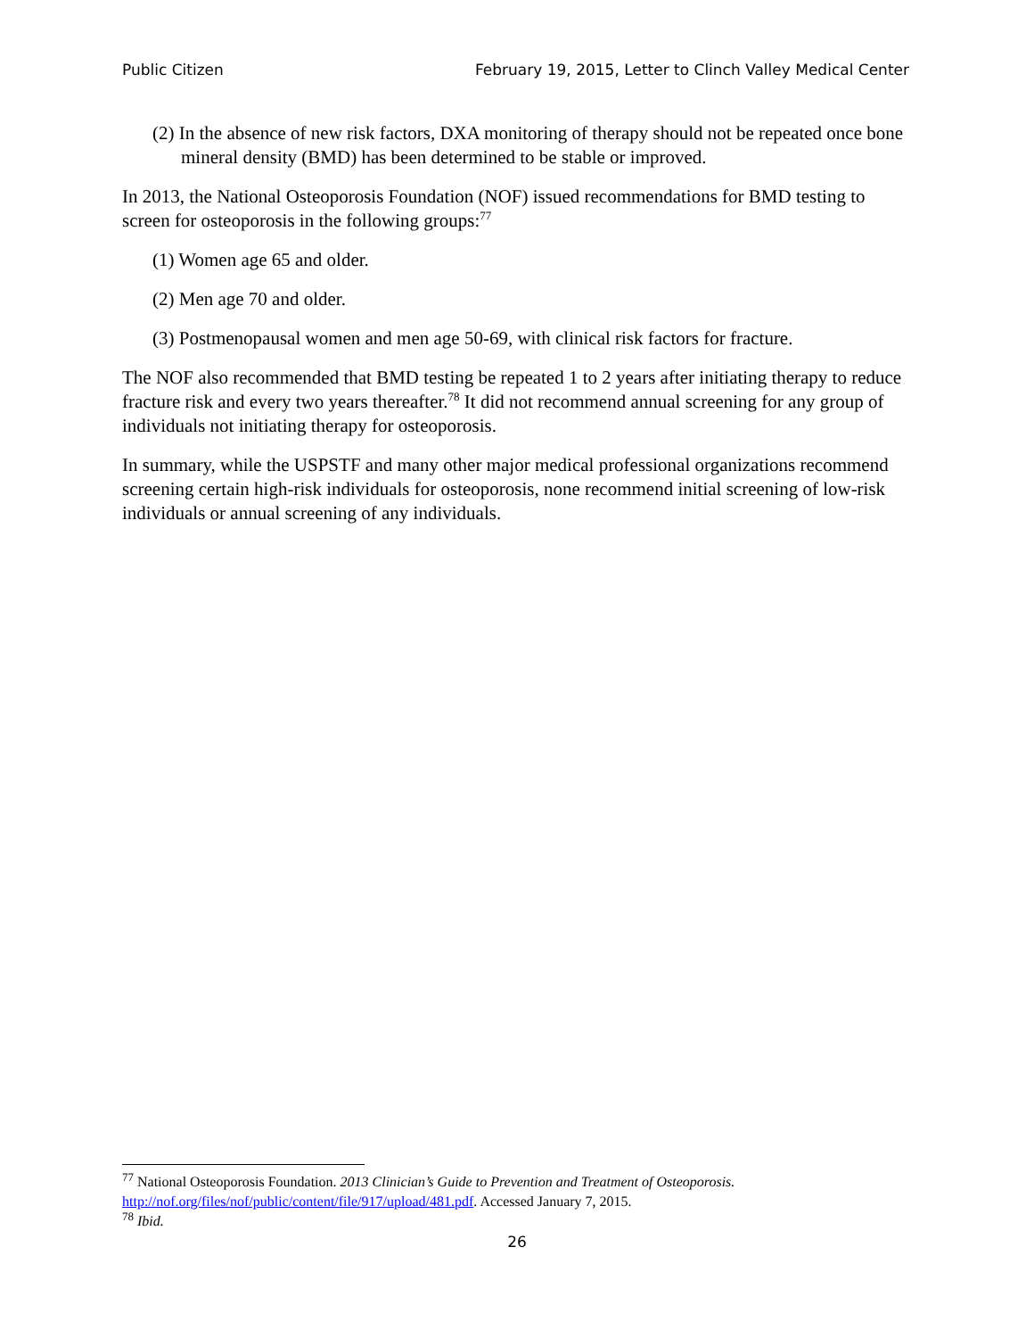Public Citizen February 19, 2015, Letter to Clinch Valley Medical Center
(2) In the absence of new risk factors, DXA monitoring of therapy should not be repeated once bone mineral density (BMD) has been determined to be stable or improved.
In 2013, the National Osteoporosis Foundation (NOF) issued recommendations for BMD testing to screen for osteoporosis in the following groups:<sup>77</sup>
(1) Women age 65 and older.
(2) Men age 70 and older.
(3) Postmenopausal women and men age 50-69, with clinical risk factors for fracture.
The NOF also recommended that BMD testing be repeated 1 to 2 years after initiating therapy to reduce fracture risk and every two years thereafter.<sup>78</sup> It did not recommend annual screening for any group of individuals not initiating therapy for osteoporosis.
In summary, while the USPSTF and many other major medical professional organizations recommend screening certain high-risk individuals for osteoporosis, none recommend initial screening of low-risk individuals or annual screening of any individuals.
<sup>77</sup> National Osteoporosis Foundation. 2013 Clinician’s Guide to Prevention and Treatment of Osteoporosis. http://nof.org/files/nof/public/content/file/917/upload/481.pdf. Accessed January 7, 2015.
<sup>78</sup> Ibid.
26